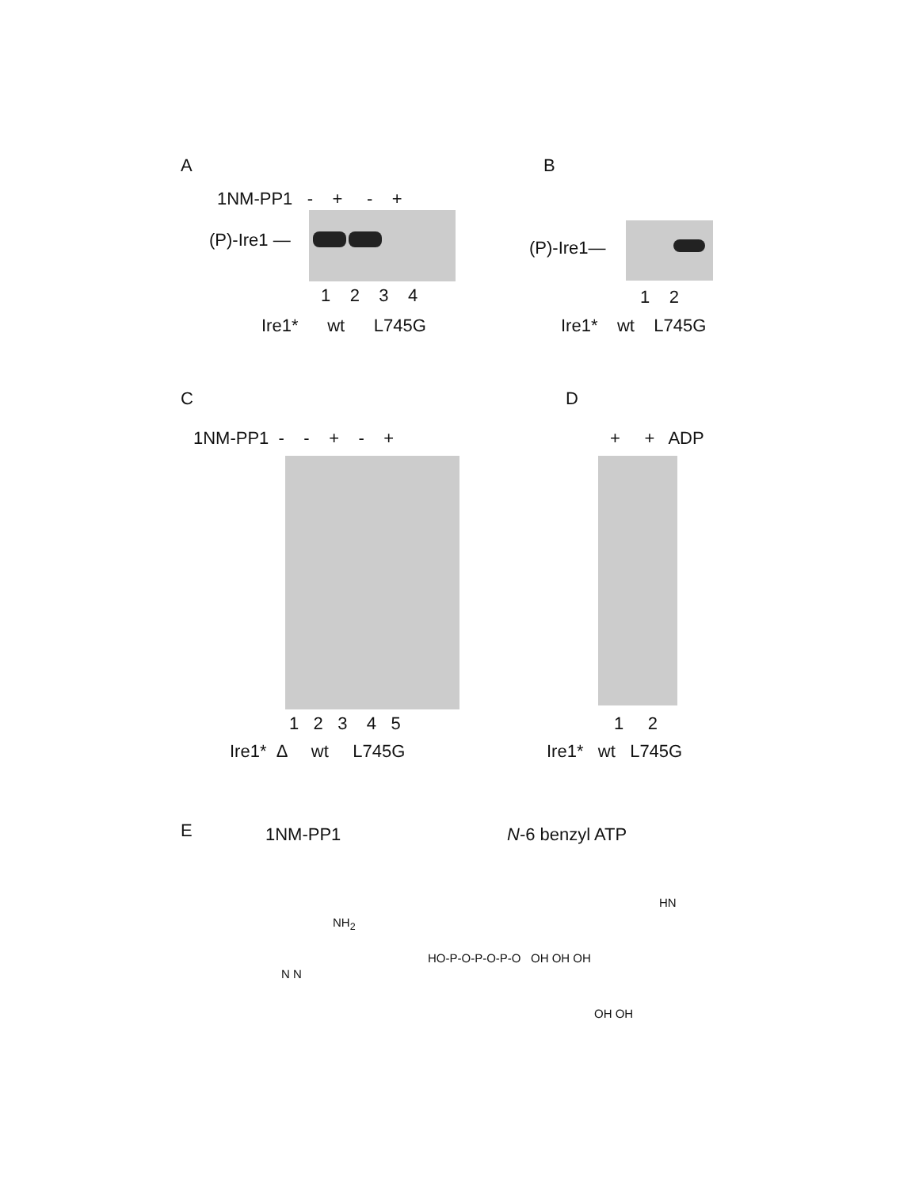A B
1NM-PP1 - + - +
(P)-Ire1 —
1 2 3 4
Ire1* wt L745G
(P)-Ire1—
1 2
Ire1* wt L745G
C D
1NM-PP1 - - + - + + + ADP
1 2 3 4 5
Ire1* Δ wt L745G
1 2
Ire1* wt L745G
E 1NM-PP1 N-6 benzyl ATP
NH<sub>2</sub>
N N
HO-P-O-P-O-P-O OH OH OH
HN
OH OH